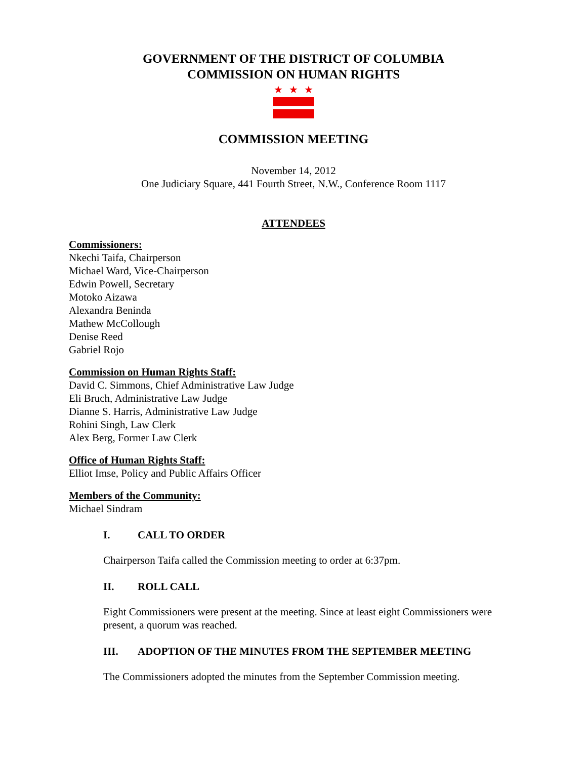GOVERNMENT OF THE DISTRICT OF COLUMBIA
COMMISSION ON HUMAN RIGHTS
★ ★ ★
COMMISSION MEETING
November 14, 2012
One Judiciary Square, 441 Fourth Street, N.W., Conference Room 1117
ATTENDEES
Commissioners:
Nkechi Taifa, Chairperson
Michael Ward, Vice-Chairperson
Edwin Powell, Secretary
Motoko Aizawa
Alexandra Beninda
Mathew McCollough
Denise Reed
Gabriel Rojo
Commission on Human Rights Staff:
David C. Simmons, Chief Administrative Law Judge
Eli Bruch, Administrative Law Judge
Dianne S. Harris, Administrative Law Judge
Rohini Singh, Law Clerk
Alex Berg, Former Law Clerk
Office of Human Rights Staff:
Elliot Imse, Policy and Public Affairs Officer
Members of the Community:
Michael Sindram
I. CALL TO ORDER
Chairperson Taifa called the Commission meeting to order at 6:37pm.
II. ROLL CALL
Eight Commissioners were present at the meeting. Since at least eight Commissioners were present, a quorum was reached.
III. ADOPTION OF THE MINUTES FROM THE SEPTEMBER MEETING
The Commissioners adopted the minutes from the September Commission meeting.